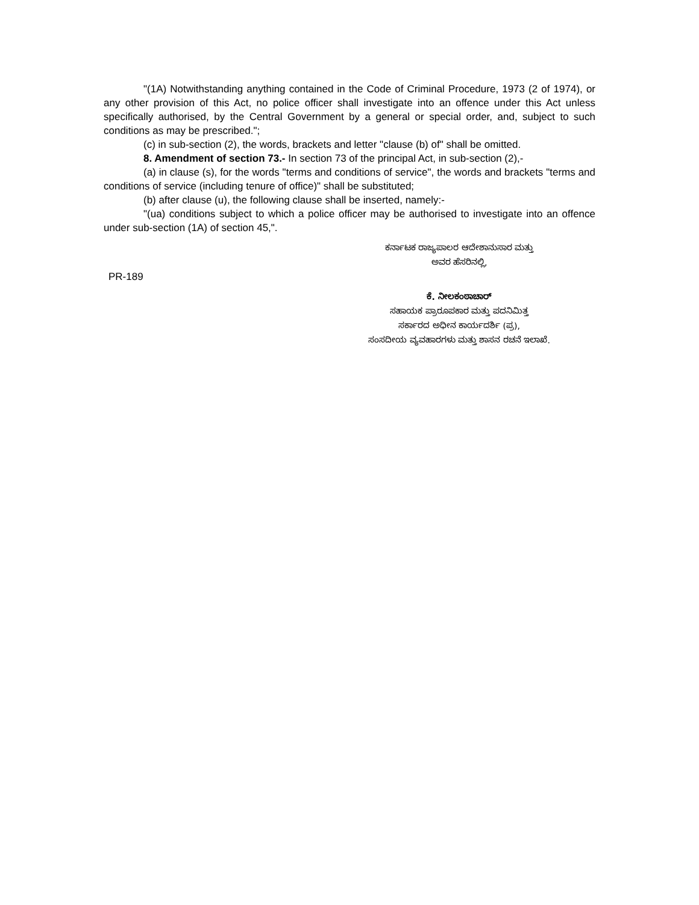"(1A) Notwithstanding anything contained in the Code of Criminal Procedure, 1973 (2 of 1974), or any other provision of this Act, no police officer shall investigate into an offence under this Act unless specifically authorised, by the Central Government by a general or special order, and, subject to such conditions as may be prescribed.";
(c) in sub-section (2), the words, brackets and letter "clause (b) of" shall be omitted.
8. Amendment of section 73.- In section 73 of the principal Act, in sub-section (2),-
(a) in clause (s), for the words "terms and conditions of service", the words and brackets "terms and conditions of service (including tenure of office)" shall be substituted;
(b) after clause (u), the following clause shall be inserted, namely:-
"(ua) conditions subject to which a police officer may be authorised to investigate into an offence under sub-section (1A) of section 45,".
ಕರ್ನಾಟಕ ರಾಜ್ಯಪಾಲರ ಆದೇಶಾನುಸಾರ ಮತ್ತು
ಅವರ ಹೆಸರಿನಲ್ಲಿ,
PR-189
ಕೆ. ನೀಲಕಂಠಾಚಾರ್
ಸಹಾಯಕ ಪ್ರಾರೂಪಕಾರ ಮತ್ತು ಪದನಿಮಿತ್ತ
ಸರ್ಕಾರದ ಅಧೀನ ಕಾರ್ಯದರ್ಶಿ (ಪ್ರ),
ಸಂಸದೀಯ ವ್ಯವಹಾರಗಳು ಮತ್ತು ಶಾಸನ ರಚನೆ ಇಲಾಖೆ.